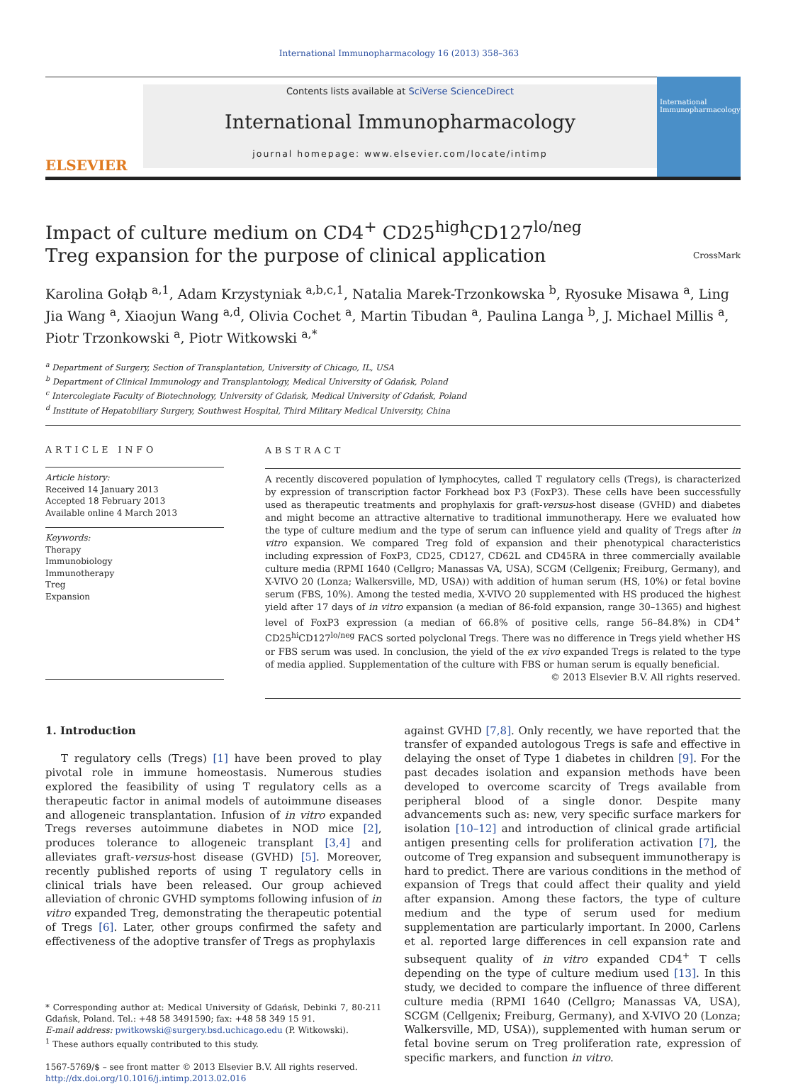International Immunopharmacology 16 (2013) 358–363
ELSEVIER
Contents lists available at SciVerse ScienceDirect
International Immunopharmacology
journal homepage: www.elsevier.com/locate/intimp
International Immunopharmacology
Impact of culture medium on CD4<sup>+</sup> CD25<sup>high</sup>CD127<sup>lo/neg</sup>
Treg expansion for the purpose of clinical application CrossMark
Karolina Gołąb <sup>a,1</sup>, Adam Krzystyniak <sup>a,b,c,1</sup>, Natalia Marek-Trzonkowska <sup>b</sup>, Ryosuke Misawa <sup>a</sup>, Ling Jia Wang <sup>a</sup>, Xiaojun Wang <sup>a,d</sup>, Olivia Cochet <sup>a</sup>, Martin Tibudan <sup>a</sup>, Paulina Langa <sup>b</sup>, J. Michael Millis <sup>a</sup>, Piotr Trzonkowski <sup>a</sup>, Piotr Witkowski <sup>a,*</sup>
<sup>a</sup> Department of Surgery, Section of Transplantation, University of Chicago, IL, USA
<sup>b</sup> Department of Clinical Immunology and Transplantology, Medical University of Gdańsk, Poland
<sup>c</sup> Intercolegiate Faculty of Biotechnology, University of Gdańsk, Medical University of Gdańsk, Poland
<sup>d</sup> Institute of Hepatobiliary Surgery, Southwest Hospital, Third Military Medical University, China
ARTICLE INFO
Article history:
Received 14 January 2013
Accepted 18 February 2013
Available online 4 March 2013
Keywords:
Therapy
Immunobiology
Immunotherapy
Treg
Expansion
ABSTRACT
A recently discovered population of lymphocytes, called T regulatory cells (Tregs), is characterized by expression of transcription factor Forkhead box P3 (FoxP3). These cells have been successfully used as therapeutic treatments and prophylaxis for graft-versus-host disease (GVHD) and diabetes and might become an attractive alternative to traditional immunotherapy. Here we evaluated how the type of culture medium and the type of serum can influence yield and quality of Tregs after in vitro expansion. We compared Treg fold of expansion and their phenotypical characteristics including expression of FoxP3, CD25, CD127, CD62L and CD45RA in three commercially available culture media (RPMI 1640 (Cellgro; Manassas VA, USA), SCGM (Cellgenix; Freiburg, Germany), and X-VIVO 20 (Lonza; Walkersville, MD, USA)) with addition of human serum (HS, 10%) or fetal bovine serum (FBS, 10%). Among the tested media, X-VIVO 20 supplemented with HS produced the highest yield after 17 days of in vitro expansion (a median of 86-fold expansion, range 30–1365) and highest level of FoxP3 expression (a median of 66.8% of positive cells, range 56–84.8%) in CD4<sup>+</sup> CD25<sup>hi</sup>CD127<sup>lo/neg</sup> FACS sorted polyclonal Tregs. There was no difference in Tregs yield whether HS or FBS serum was used. In conclusion, the yield of the ex vivo expanded Tregs is related to the type of media applied. Supplementation of the culture with FBS or human serum is equally beneficial.
© 2013 Elsevier B.V. All rights reserved.
1. Introduction
T regulatory cells (Tregs) [1] have been proved to play pivotal role in immune homeostasis. Numerous studies explored the feasibility of using T regulatory cells as a therapeutic factor in animal models of autoimmune diseases and allogeneic transplantation. Infusion of in vitro expanded Tregs reverses autoimmune diabetes in NOD mice [2], produces tolerance to allogeneic transplant [3,4] and alleviates graft-versus-host disease (GVHD) [5]. Moreover, recently published reports of using T regulatory cells in clinical trials have been released. Our group achieved alleviation of chronic GVHD symptoms following infusion of in vitro expanded Treg, demonstrating the therapeutic potential of Tregs [6]. Later, other groups confirmed the safety and effectiveness of the adoptive transfer of Tregs as prophylaxis
* Corresponding author at: Medical University of Gdańsk, Debinki 7, 80-211 Gdańsk, Poland. Tel.: +48 58 3491590; fax: +48 58 349 15 91.
E-mail address: pwitkowski@surgery.bsd.uchicago.edu (P. Witkowski).
<sup>1</sup> These authors equally contributed to this study.
1567-5769/$ – see front matter © 2013 Elsevier B.V. All rights reserved.
http://dx.doi.org/10.1016/j.intimp.2013.02.016
against GVHD [7,8]. Only recently, we have reported that the transfer of expanded autologous Tregs is safe and effective in delaying the onset of Type 1 diabetes in children [9]. For the past decades isolation and expansion methods have been developed to overcome scarcity of Tregs available from peripheral blood of a single donor. Despite many advancements such as: new, very specific surface markers for isolation [10–12] and introduction of clinical grade artificial antigen presenting cells for proliferation activation [7], the outcome of Treg expansion and subsequent immunotherapy is hard to predict. There are various conditions in the method of expansion of Tregs that could affect their quality and yield after expansion. Among these factors, the type of culture medium and the type of serum used for medium supplementation are particularly important. In 2000, Carlens et al. reported large differences in cell expansion rate and subsequent quality of in vitro expanded CD4<sup>+</sup> T cells depending on the type of culture medium used [13]. In this study, we decided to compare the influence of three different culture media (RPMI 1640 (Cellgro; Manassas VA, USA), SCGM (Cellgenix; Freiburg, Germany), and X-VIVO 20 (Lonza; Walkersville, MD, USA)), supplemented with human serum or fetal bovine serum on Treg proliferation rate, expression of specific markers, and function in vitro.